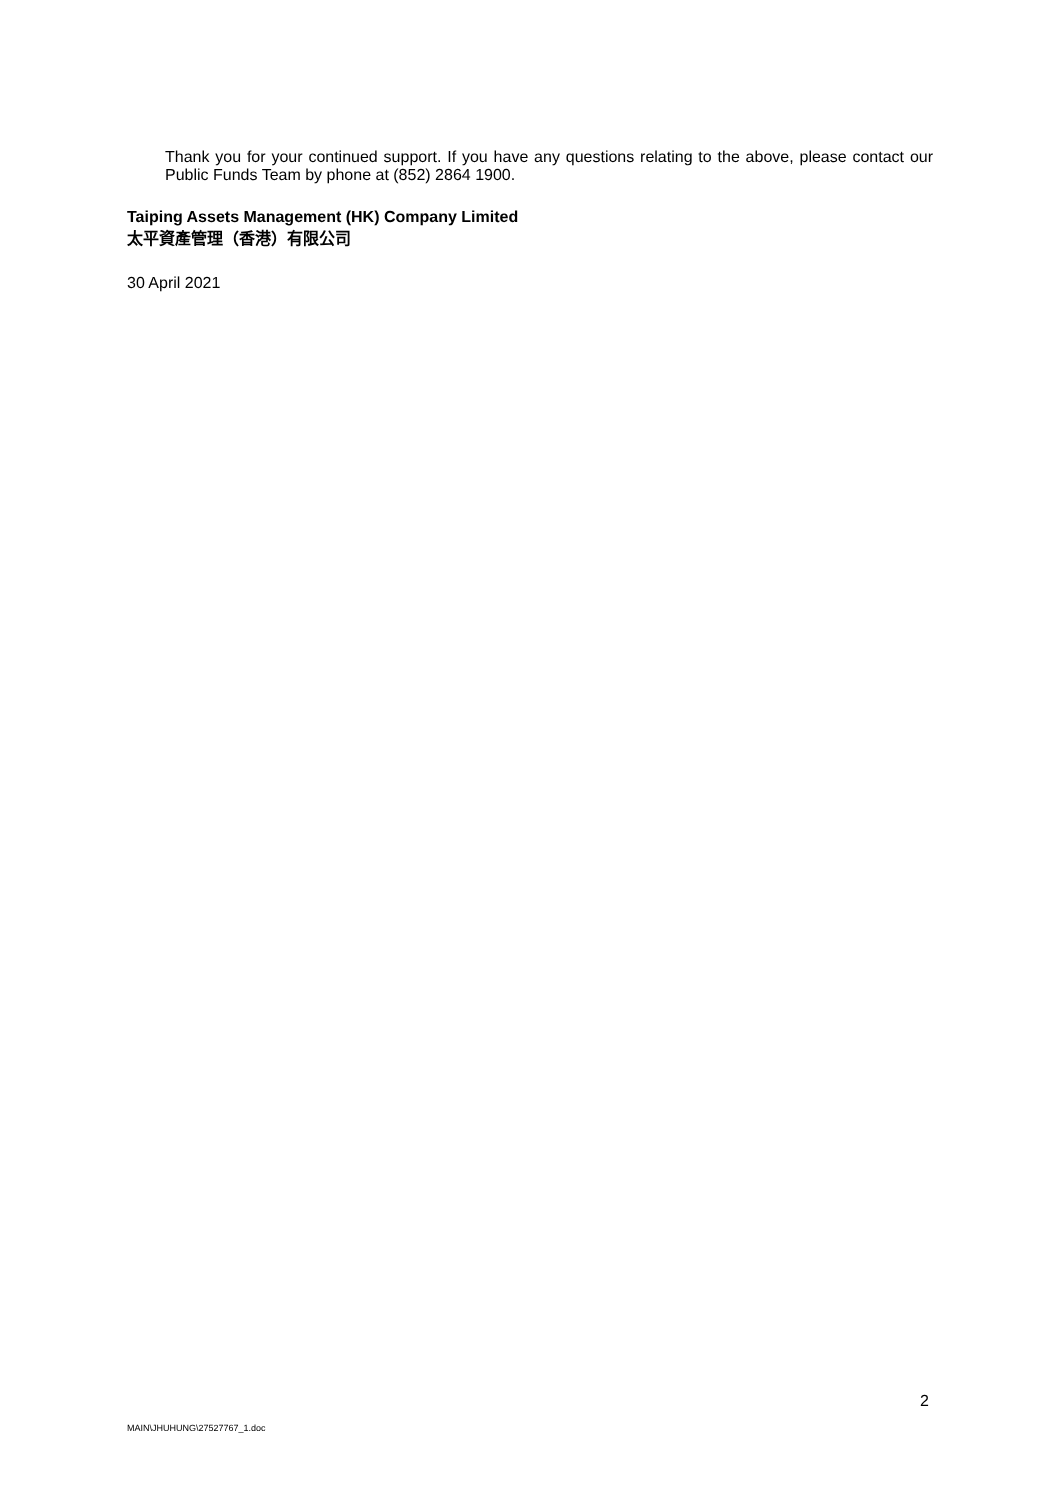Thank you for your continued support. If you have any questions relating to the above, please contact our Public Funds Team by phone at (852) 2864 1900.
Taiping Assets Management (HK) Company Limited
太平資產管理（香港）有限公司
30 April 2021
2
MAIN\JHUHUNG\27527767_1.doc